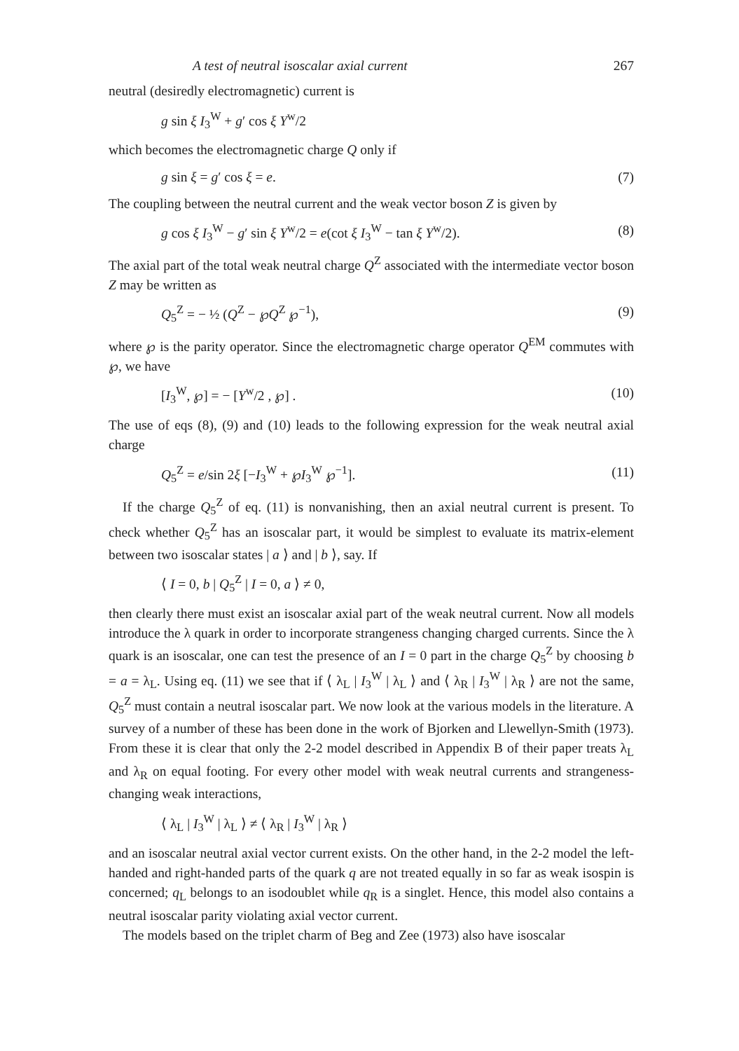A test of neutral isoscalar axial current 267
neutral (desiredly electromagnetic) current is
g sin ξ I<sub>3</sub><sup>W</sup> + g′ cos ξ Y<sup>w</sup>/2
which becomes the electromagnetic charge Q only if
g sin ξ = g′ cos ξ = e. (7)
The coupling between the neutral current and the weak vector boson Z is given by
g cos ξ I<sub>3</sub><sup>W</sup> − g′ sin ξ Y<sup>w</sup>/2 = e(cot ξ I<sub>3</sub><sup>W</sup> − tan ξ Y<sup>w</sup>/2). (8)
The axial part of the total weak neutral charge Q<sup>Z</sup> associated with the intermediate vector boson Z may be written as
Q<sub>5</sub><sup>Z</sup> = − ½ (Q<sup>Z</sup> − ℘Q<sup>Z</sup> ℘<sup>−1</sup>), (9)
where ℘ is the parity operator. Since the electromagnetic charge operator Q<sup>EM</sup> commutes with ℘, we have
[I<sub>3</sub><sup>W</sup>, ℘] = − [Y<sup>w</sup>/2 , ℘] . (10)
The use of eqs (8), (9) and (10) leads to the following expression for the weak neutral axial charge
Q<sub>5</sub><sup>Z</sup> = e/sin 2ξ [−I<sub>3</sub><sup>W</sup> + ℘I<sub>3</sub><sup>W</sup> ℘<sup>−1</sup>]. (11)
If the charge Q<sub>5</sub><sup>Z</sup> of eq. (11) is nonvanishing, then an axial neutral current is present. To check whether Q<sub>5</sub><sup>Z</sup> has an isoscalar part, it would be simplest to evaluate its matrix-element between two isoscalar states | a ⟩ and | b ⟩, say. If
⟨ I = 0, b | Q<sub>5</sub><sup>Z</sup> | I = 0, a ⟩ ≠ 0,
then clearly there must exist an isoscalar axial part of the weak neutral current. Now all models introduce the λ quark in order to incorporate strangeness changing charged currents. Since the λ quark is an isoscalar, one can test the presence of an I = 0 part in the charge Q<sub>5</sub><sup>Z</sup> by choosing b = a = λ<sub>L</sub>. Using eq. (11) we see that if ⟨ λ<sub>L</sub> | I<sub>3</sub><sup>W</sup> | λ<sub>L</sub> ⟩ and ⟨ λ<sub>R</sub> | I<sub>3</sub><sup>W</sup> | λ<sub>R</sub> ⟩ are not the same, Q<sub>5</sub><sup>Z</sup> must contain a neutral isoscalar part. We now look at the various models in the literature. A survey of a number of these has been done in the work of Bjorken and Llewellyn-Smith (1973). From these it is clear that only the 2-2 model described in Appendix B of their paper treats λ<sub>L</sub> and λ<sub>R</sub> on equal footing. For every other model with weak neutral currents and strangeness-changing weak interactions,
⟨ λ<sub>L</sub> | I<sub>3</sub><sup>W</sup> | λ<sub>L</sub> ⟩ ≠ ⟨ λ<sub>R</sub> | I<sub>3</sub><sup>W</sup> | λ<sub>R</sub> ⟩
and an isoscalar neutral axial vector current exists. On the other hand, in the 2-2 model the left-handed and right-handed parts of the quark q are not treated equally in so far as weak isospin is concerned; q<sub>L</sub> belongs to an isodoublet while q<sub>R</sub> is a singlet. Hence, this model also contains a neutral isoscalar parity violating axial vector current.
The models based on the triplet charm of Beg and Zee (1973) also have isoscalar